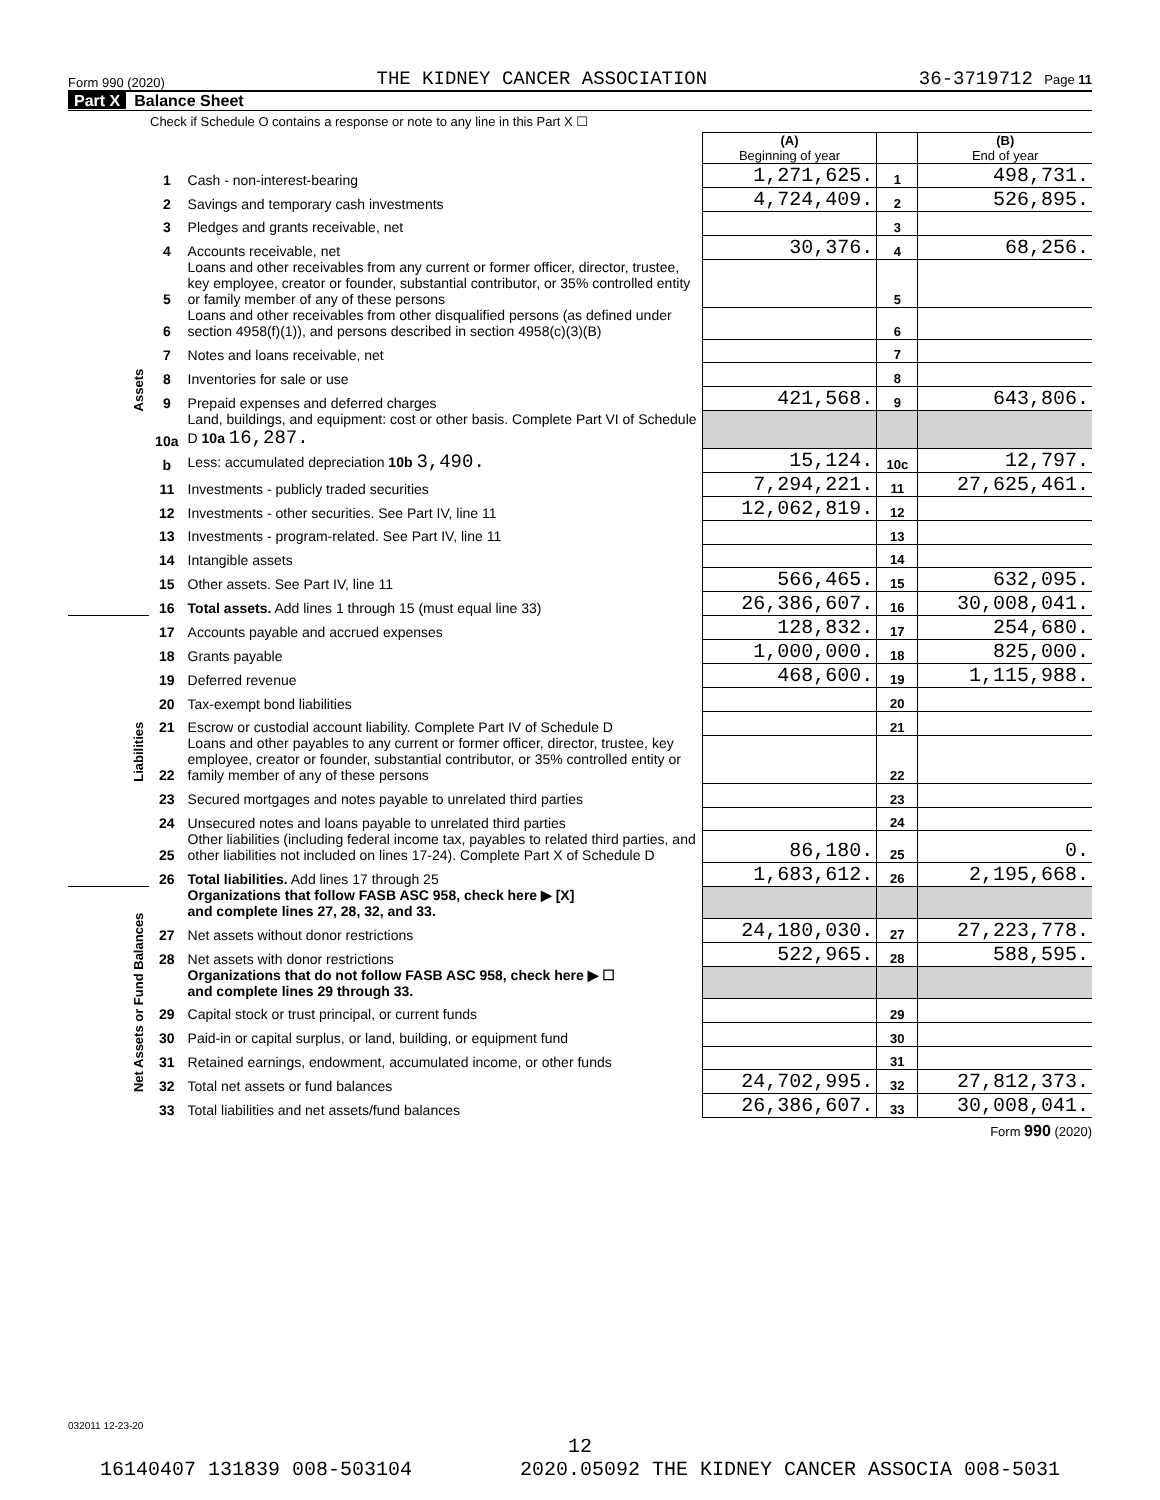Form 990 (2020) THE KIDNEY CANCER ASSOCIATION 36-3719712 Page 11
Part X Balance Sheet
Check if Schedule O contains a response or note to any line in this Part X ☐
| | | | (A) Beginning of year | | (B) End of year |
| Assets | 1 | Cash - non-interest-bearing | 1,271,625. | 1 | 498,731. |
| | 2 | Savings and temporary cash investments | 4,724,409. | 2 | 526,895. |
| | 3 | Pledges and grants receivable, net | | 3 | |
| | 4 | Accounts receivable, net | 30,376. | 4 | 68,256. |
| | 5 | Loans and other receivables from any current or former officer, director, trustee, key employee, creator or founder, substantial contributor, or 35% controlled entity or family member of any of these persons | | 5 | |
| | 6 | Loans and other receivables from other disqualified persons (as defined under section 4958(f)(1)), and persons described in section 4958(c)(3)(B) | | 6 | |
| | 7 | Notes and loans receivable, net | | 7 | |
| | 8 | Inventories for sale or use | | 8 | |
| | 9 | Prepaid expenses and deferred charges | 421,568. | 9 | 643,806. |
| | 10a | Land, buildings, and equipment: cost or other basis. Complete Part VI of Schedule D 10a 16,287. | | | |
| | b | Less: accumulated depreciation 10b 3,490. | 15,124. | 10c | 12,797. |
| | 11 | Investments - publicly traded securities | 7,294,221. | 11 | 27,625,461. |
| | 12 | Investments - other securities. See Part IV, line 11 | 12,062,819. | 12 | |
| | 13 | Investments - program-related. See Part IV, line 11 | | 13 | |
| | 14 | Intangible assets | | 14 | |
| | 15 | Other assets. See Part IV, line 11 | 566,465. | 15 | 632,095. |
| | 16 | Total assets. Add lines 1 through 15 (must equal line 33) | 26,386,607. | 16 | 30,008,041. |
| Liabilities | 17 | Accounts payable and accrued expenses | 128,832. | 17 | 254,680. |
| | 18 | Grants payable | 1,000,000. | 18 | 825,000. |
| | 19 | Deferred revenue | 468,600. | 19 | 1,115,988. |
| | 20 | Tax-exempt bond liabilities | | 20 | |
| | 21 | Escrow or custodial account liability. Complete Part IV of Schedule D | | 21 | |
| | 22 | Loans and other payables to any current or former officer, director, trustee, key employee, creator or founder, substantial contributor, or 35% controlled entity or family member of any of these persons | | 22 | |
| | 23 | Secured mortgages and notes payable to unrelated third parties | | 23 | |
| | 24 | Unsecured notes and loans payable to unrelated third parties | | 24 | |
| | 25 | Other liabilities (including federal income tax, payables to related third parties, and other liabilities not included on lines 17-24). Complete Part X of Schedule D | 86,180. | 25 | 0. |
| | 26 | Total liabilities. Add lines 17 through 25 | 1,683,612. | 26 | 2,195,668. |
| Net Assets or Fund Balances | | Organizations that follow FASB ASC 958, check here ▶ [X] and complete lines 27, 28, 32, and 33. | | | |
| | 27 | Net assets without donor restrictions | 24,180,030. | 27 | 27,223,778. |
| | 28 | Net assets with donor restrictions | 522,965. | 28 | 588,595. |
| | | Organizations that do not follow FASB ASC 958, check here ▶ ☐ and complete lines 29 through 33. | | | |
| | 29 | Capital stock or trust principal, or current funds | | 29 | |
| | 30 | Paid-in or capital surplus, or land, building, or equipment fund | | 30 | |
| | 31 | Retained earnings, endowment, accumulated income, or other funds | | 31 | |
| | 32 | Total net assets or fund balances | 24,702,995. | 32 | 27,812,373. |
| | 33 | Total liabilities and net assets/fund balances | 26,386,607. | 33 | 30,008,041. |
Form 990 (2020)
032011 12-23-20
12
16140407 131839 008-503104 2020.05092 THE KIDNEY CANCER ASSOCIA 008-5031